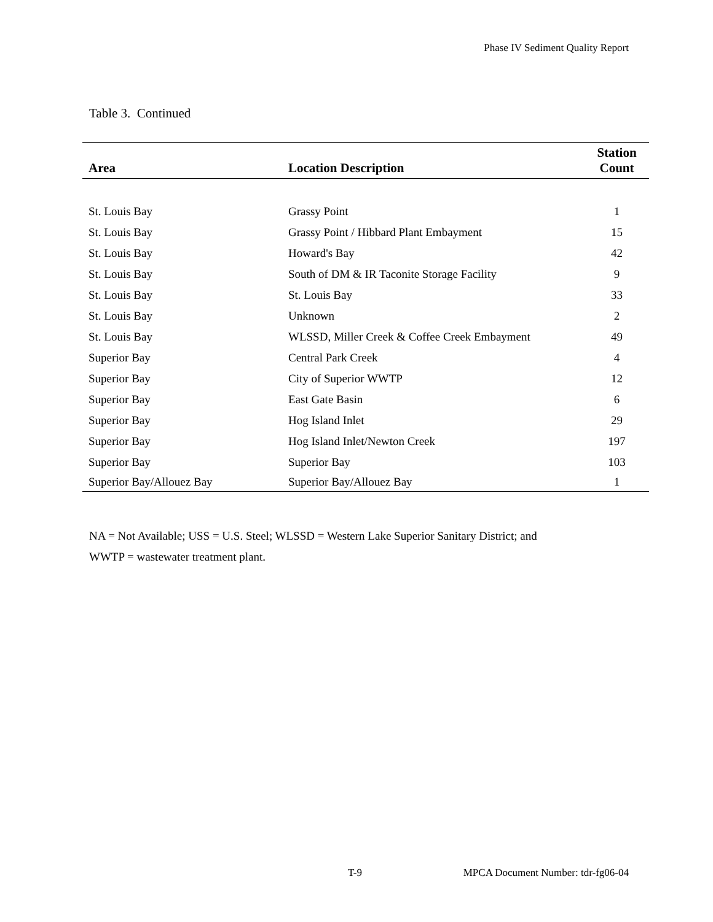Phase IV Sediment Quality Report
Table 3. Continued
| Area | Location Description | Station Count |
| --- | --- | --- |
| St. Louis Bay | Grassy Point | 1 |
| St. Louis Bay | Grassy Point / Hibbard Plant Embayment | 15 |
| St. Louis Bay | Howard's Bay | 42 |
| St. Louis Bay | South of DM & IR Taconite Storage Facility | 9 |
| St. Louis Bay | St. Louis Bay | 33 |
| St. Louis Bay | Unknown | 2 |
| St. Louis Bay | WLSSD, Miller Creek & Coffee Creek Embayment | 49 |
| Superior Bay | Central Park Creek | 4 |
| Superior Bay | City of Superior WWTP | 12 |
| Superior Bay | East Gate Basin | 6 |
| Superior Bay | Hog Island Inlet | 29 |
| Superior Bay | Hog Island Inlet/Newton Creek | 197 |
| Superior Bay | Superior Bay | 103 |
| Superior Bay/Allouez Bay | Superior Bay/Allouez Bay | 1 |
NA = Not Available; USS = U.S. Steel; WLSSD = Western Lake Superior Sanitary District; and
WWTP = wastewater treatment plant.
T-9
MPCA Document Number: tdr-fg06-04